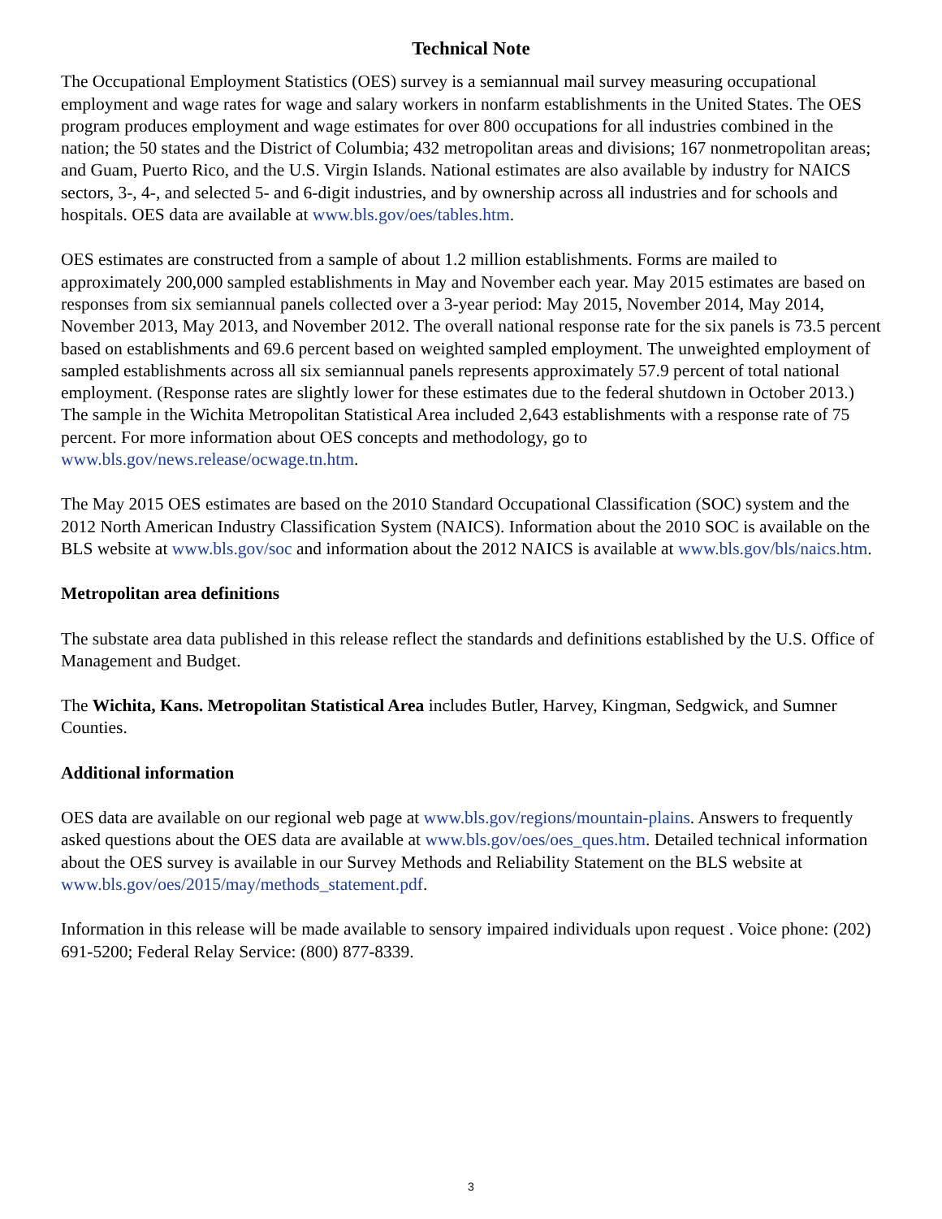Technical Note
The Occupational Employment Statistics (OES) survey is a semiannual mail survey measuring occupational employment and wage rates for wage and salary workers in nonfarm establishments in the United States. The OES program produces employment and wage estimates for over 800 occupations for all industries combined in the nation; the 50 states and the District of Columbia; 432 metropolitan areas and divisions; 167 nonmetropolitan areas; and Guam, Puerto Rico, and the U.S. Virgin Islands. National estimates are also available by industry for NAICS sectors, 3-, 4-, and selected 5- and 6-digit industries, and by ownership across all industries and for schools and hospitals. OES data are available at www.bls.gov/oes/tables.htm.
OES estimates are constructed from a sample of about 1.2 million establishments. Forms are mailed to approximately 200,000 sampled establishments in May and November each year. May 2015 estimates are based on responses from six semiannual panels collected over a 3-year period: May 2015, November 2014, May 2014, November 2013, May 2013, and November 2012. The overall national response rate for the six panels is 73.5 percent based on establishments and 69.6 percent based on weighted sampled employment. The unweighted employment of sampled establishments across all six semiannual panels represents approximately 57.9 percent of total national employment. (Response rates are slightly lower for these estimates due to the federal shutdown in October 2013.) The sample in the Wichita Metropolitan Statistical Area included 2,643 establishments with a response rate of 75 percent. For more information about OES concepts and methodology, go to www.bls.gov/news.release/ocwage.tn.htm.
The May 2015 OES estimates are based on the 2010 Standard Occupational Classification (SOC) system and the 2012 North American Industry Classification System (NAICS). Information about the 2010 SOC is available on the BLS website at www.bls.gov/soc and information about the 2012 NAICS is available at www.bls.gov/bls/naics.htm.
Metropolitan area definitions
The substate area data published in this release reflect the standards and definitions established by the U.S. Office of Management and Budget.
The Wichita, Kans. Metropolitan Statistical Area includes Butler, Harvey, Kingman, Sedgwick, and Sumner Counties.
Additional information
OES data are available on our regional web page at www.bls.gov/regions/mountain-plains. Answers to frequently asked questions about the OES data are available at www.bls.gov/oes/oes_ques.htm. Detailed technical information about the OES survey is available in our Survey Methods and Reliability Statement on the BLS website at www.bls.gov/oes/2015/may/methods_statement.pdf.
Information in this release will be made available to sensory impaired individuals upon request . Voice phone: (202) 691-5200; Federal Relay Service: (800) 877-8339.
3